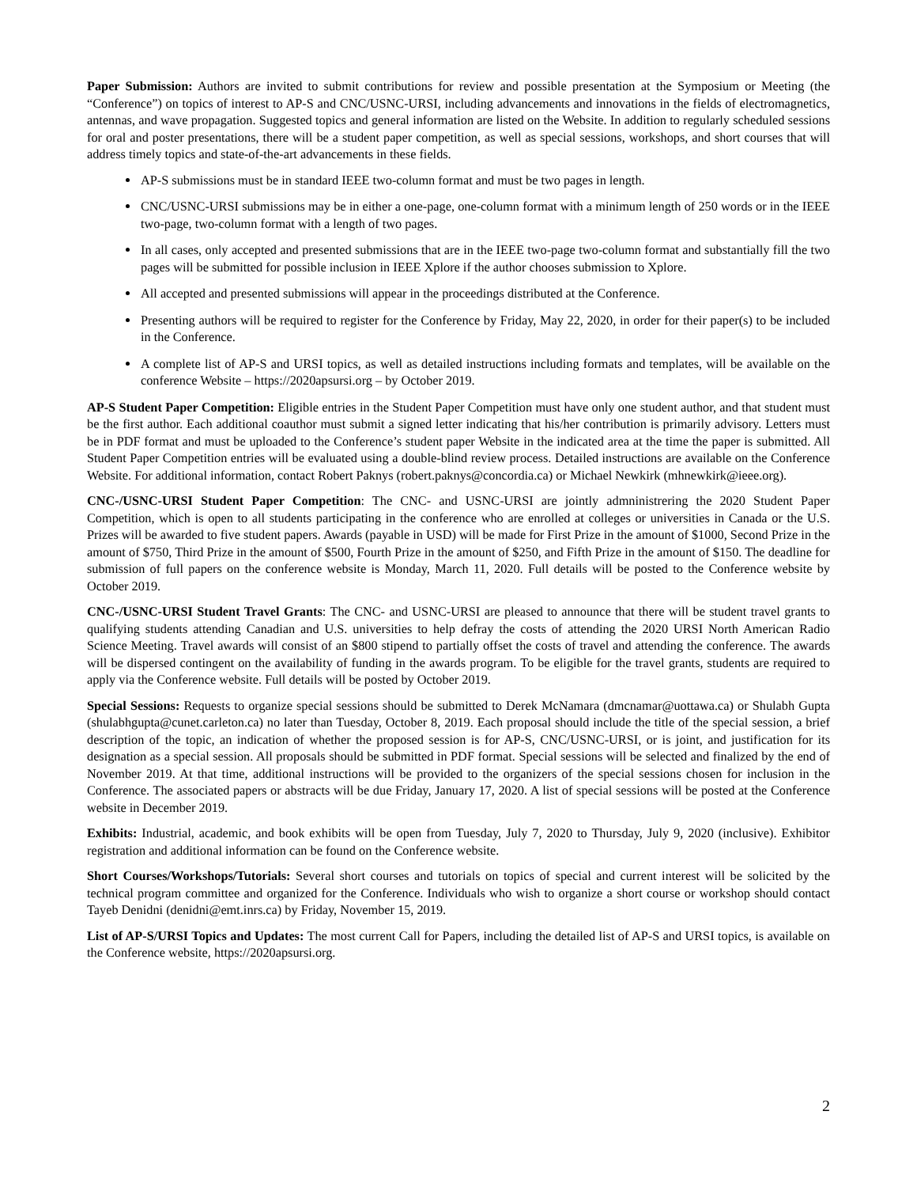Paper Submission: Authors are invited to submit contributions for review and possible presentation at the Symposium or Meeting (the “Conference”) on topics of interest to AP-S and CNC/USNC-URSI, including advancements and innovations in the fields of electromagnetics, antennas, and wave propagation. Suggested topics and general information are listed on the Website. In addition to regularly scheduled sessions for oral and poster presentations, there will be a student paper competition, as well as special sessions, workshops, and short courses that will address timely topics and state-of-the-art advancements in these fields.
AP-S submissions must be in standard IEEE two-column format and must be two pages in length.
CNC/USNC-URSI submissions may be in either a one-page, one-column format with a minimum length of 250 words or in the IEEE two-page, two-column format with a length of two pages.
In all cases, only accepted and presented submissions that are in the IEEE two-page two-column format and substantially fill the two pages will be submitted for possible inclusion in IEEE Xplore if the author chooses submission to Xplore.
All accepted and presented submissions will appear in the proceedings distributed at the Conference.
Presenting authors will be required to register for the Conference by Friday, May 22, 2020, in order for their paper(s) to be included in the Conference.
A complete list of AP-S and URSI topics, as well as detailed instructions including formats and templates, will be available on the conference Website – https://2020apsursi.org – by October 2019.
AP-S Student Paper Competition: Eligible entries in the Student Paper Competition must have only one student author, and that student must be the first author. Each additional coauthor must submit a signed letter indicating that his/her contribution is primarily advisory. Letters must be in PDF format and must be uploaded to the Conference’s student paper Website in the indicated area at the time the paper is submitted. All Student Paper Competition entries will be evaluated using a double-blind review process. Detailed instructions are available on the Conference Website. For additional information, contact Robert Paknys (robert.paknys@concordia.ca) or Michael Newkirk (mhnewkirk@ieee.org).
CNC-/USNC-URSI Student Paper Competition: The CNC- and USNC-URSI are jointly admninistrering the 2020 Student Paper Competition, which is open to all students participating in the conference who are enrolled at colleges or universities in Canada or the U.S. Prizes will be awarded to five student papers. Awards (payable in USD) will be made for First Prize in the amount of $1000, Second Prize in the amount of $750, Third Prize in the amount of $500, Fourth Prize in the amount of $250, and Fifth Prize in the amount of $150. The deadline for submission of full papers on the conference website is Monday, March 11, 2020. Full details will be posted to the Conference website by October 2019.
CNC-/USNC-URSI Student Travel Grants: The CNC- and USNC-URSI are pleased to announce that there will be student travel grants to qualifying students attending Canadian and U.S. universities to help defray the costs of attending the 2020 URSI North American Radio Science Meeting. Travel awards will consist of an $800 stipend to partially offset the costs of travel and attending the conference. The awards will be dispersed contingent on the availability of funding in the awards program. To be eligible for the travel grants, students are required to apply via the Conference website. Full details will be posted by October 2019.
Special Sessions: Requests to organize special sessions should be submitted to Derek McNamara (dmcnamar@uottawa.ca) or Shulabh Gupta (shulabhgupta@cunet.carleton.ca) no later than Tuesday, October 8, 2019. Each proposal should include the title of the special session, a brief description of the topic, an indication of whether the proposed session is for AP-S, CNC/USNC-URSI, or is joint, and justification for its designation as a special session. All proposals should be submitted in PDF format. Special sessions will be selected and finalized by the end of November 2019. At that time, additional instructions will be provided to the organizers of the special sessions chosen for inclusion in the Conference. The associated papers or abstracts will be due Friday, January 17, 2020. A list of special sessions will be posted at the Conference website in December 2019.
Exhibits: Industrial, academic, and book exhibits will be open from Tuesday, July 7, 2020 to Thursday, July 9, 2020 (inclusive). Exhibitor registration and additional information can be found on the Conference website.
Short Courses/Workshops/Tutorials: Several short courses and tutorials on topics of special and current interest will be solicited by the technical program committee and organized for the Conference. Individuals who wish to organize a short course or workshop should contact Tayeb Denidni (denidni@emt.inrs.ca) by Friday, November 15, 2019.
List of AP-S/URSI Topics and Updates: The most current Call for Papers, including the detailed list of AP-S and URSI topics, is available on the Conference website, https://2020apsursi.org.
2